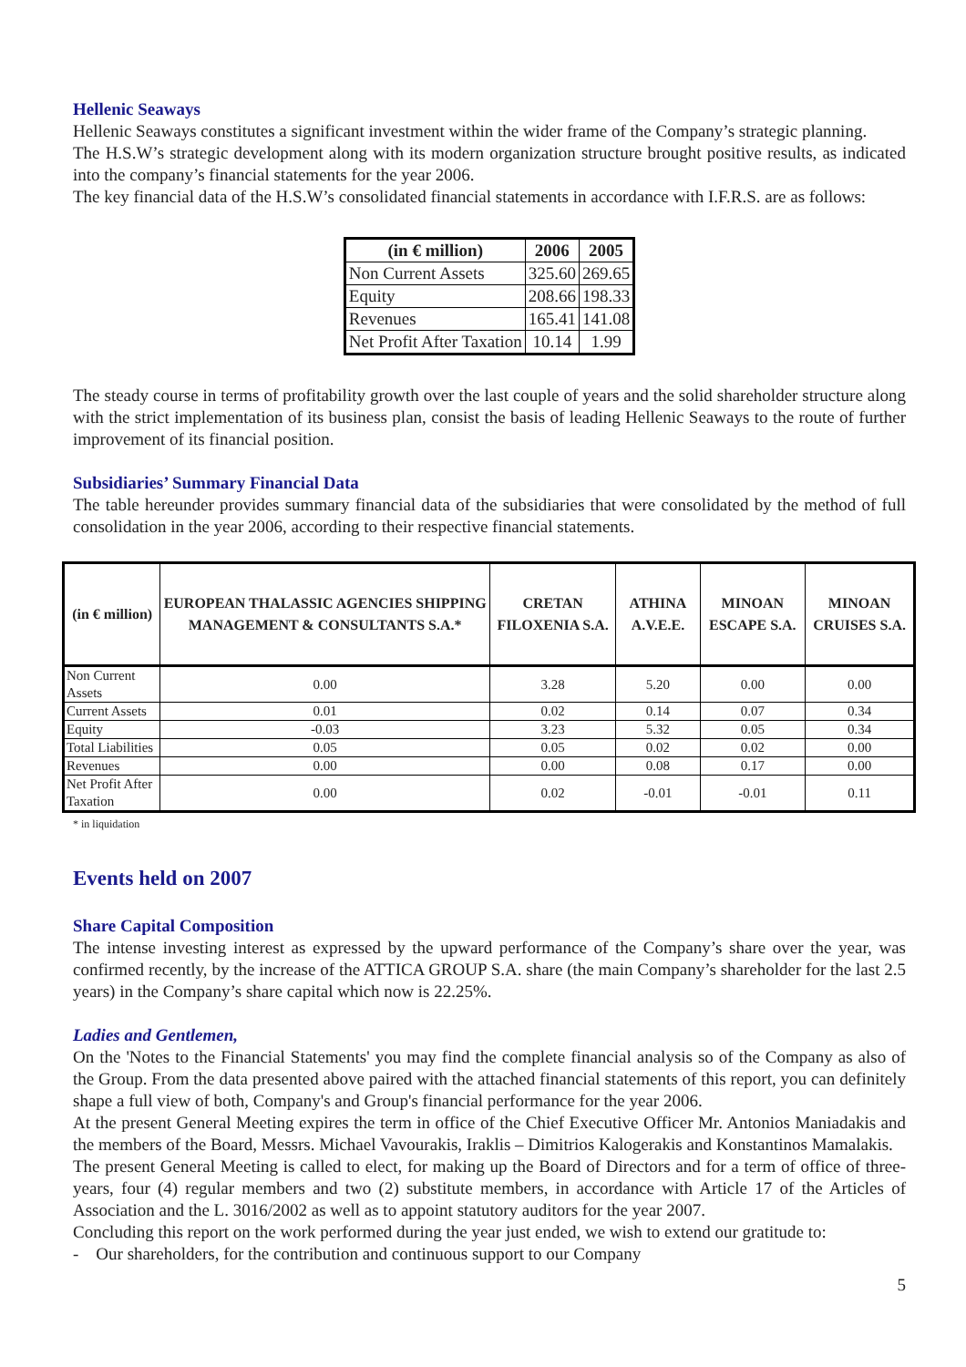Hellenic Seaways
Hellenic Seaways constitutes a significant investment within the wider frame of the Company’s strategic planning.
The H.S.W’s strategic development along with its modern organization structure brought positive results, as indicated into the company’s financial statements for the year 2006.
The key financial data of the H.S.W’s consolidated financial statements in accordance with I.F.R.S. are as follows:
| (in € million) | 2006 | 2005 |
| --- | --- | --- |
| Non Current Assets | 325.60 | 269.65 |
| Equity | 208.66 | 198.33 |
| Revenues | 165.41 | 141.08 |
| Net Profit After Taxation | 10.14 | 1.99 |
The steady course in terms of profitability growth over the last couple of years and the solid shareholder structure along with the strict implementation of its business plan, consist the basis of leading Hellenic Seaways to the route of further improvement of its financial position.
Subsidiaries’ Summary Financial Data
The table hereunder provides summary financial data of the subsidiaries that were consolidated by the method of full consolidation in the year 2006, according to their respective financial statements.
| (in € million) | EUROPEAN THALASSIC AGENCIES SHIPPING MANAGEMENT & CONSULTANTS S.A.* | CRETAN FILOXENIA S.A. | ATHINA A.V.E.E. | MINOAN ESCAPE S.A. | MINOAN CRUISES S.A. |
| --- | --- | --- | --- | --- | --- |
| Non Current Assets | 0.00 | 3.28 | 5.20 | 0.00 | 0.00 |
| Current Assets | 0.01 | 0.02 | 0.14 | 0.07 | 0.34 |
| Equity | -0.03 | 3.23 | 5.32 | 0.05 | 0.34 |
| Total Liabilities | 0.05 | 0.05 | 0.02 | 0.02 | 0.00 |
| Revenues | 0.00 | 0.00 | 0.08 | 0.17 | 0.00 |
| Net Profit After Taxation | 0.00 | 0.02 | -0.01 | -0.01 | 0.11 |
* in liquidation
Events held on 2007
Share Capital Composition
The intense investing interest as expressed by the upward performance of the Company’s share over the year, was confirmed recently, by the increase of the ATTICA GROUP S.A. share (the main Company’s shareholder for the last 2.5 years) in the Company’s share capital which now is 22.25%.
Ladies and Gentlemen,
On the 'Notes to the Financial Statements' you may find the complete financial analysis so of the Company as also of the Group. From the data presented above paired with the attached financial statements of this report, you can definitely shape a full view of both, Company's and Group's financial performance for the year 2006.
At the present General Meeting expires the term in office of the Chief Executive Officer Mr. Antonios Maniadakis and the members of the Board, Messrs. Michael Vavourakis, Iraklis – Dimitrios Kalogerakis and Konstantinos Mamalakis.
The present General Meeting is called to elect, for making up the Board of Directors and for a term of office of three-years, four (4) regular members and two (2) substitute members, in accordance with Article 17 of the Articles of Association and the L. 3016/2002 as well as to appoint statutory auditors for the year 2007.
Concluding this report on the work performed during the year just ended, we wish to extend our gratitude to:
- Our shareholders, for the contribution and continuous support to our Company
5